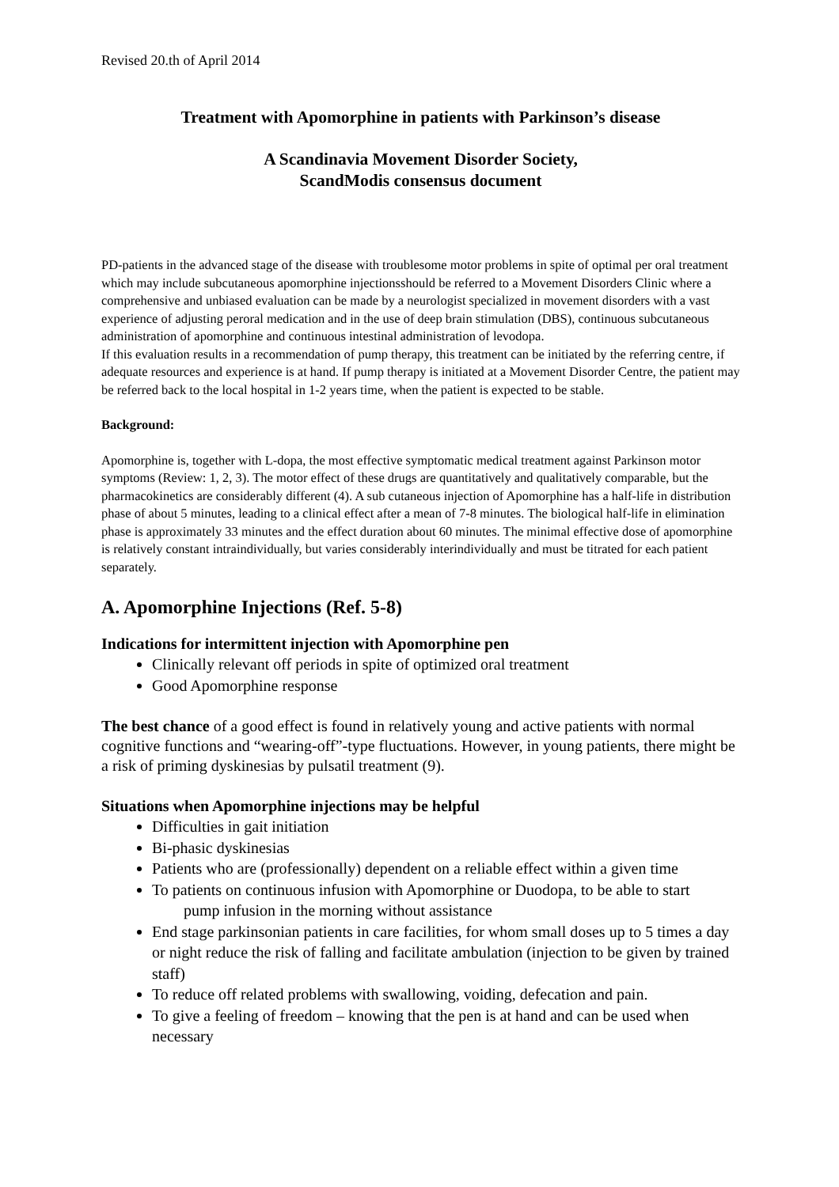Revised 20.th of April 2014
Treatment with Apomorphine in patients with Parkinson’s disease
A Scandinavia Movement Disorder Society,
ScandModis consensus document
PD-patients in the advanced stage of the disease with troublesome motor problems in spite of optimal per oral treatment which may include subcutaneous apomorphine injectionsshould be referred to a Movement Disorders Clinic where a comprehensive and unbiased evaluation can be made by a neurologist specialized in movement disorders with a vast experience of adjusting peroral medication and in the use of deep brain stimulation (DBS), continuous subcutaneous administration of apomorphine and continuous intestinal administration of levodopa.
If this evaluation results in a recommendation of pump therapy, this treatment can be initiated by the referring centre, if adequate resources and experience is at hand. If pump therapy is initiated at a Movement Disorder Centre, the patient may be referred back to the local hospital in 1-2 years time, when the patient is expected to be stable.
Background:
Apomorphine is, together with L-dopa, the most effective symptomatic medical treatment against Parkinson motor symptoms (Review: 1, 2, 3). The motor effect of these drugs are quantitatively and qualitatively comparable, but the pharmacokinetics are considerably different (4). A sub cutaneous injection of Apomorphine has a half-life in distribution phase of about 5 minutes, leading to a clinical effect after a mean of 7-8 minutes. The biological half-life in elimination phase is approximately 33 minutes and the effect duration about 60 minutes. The minimal effective dose of apomorphine is relatively constant intraindividually, but varies considerably interindividually and must be titrated for each patient separately.
A. Apomorphine Injections (Ref. 5-8)
Indications for intermittent injection with Apomorphine pen
Clinically relevant off periods in spite of optimized oral treatment
Good Apomorphine response
The best chance of a good effect is found in relatively young and active patients with normal cognitive functions and “wearing-off”-type fluctuations. However, in young patients, there might be a risk of priming dyskinesias by pulsatil treatment (9).
Situations when Apomorphine injections may be helpful
Difficulties in gait initiation
Bi-phasic dyskinesias
Patients who are (professionally) dependent on a reliable effect within a given time
To patients on continuous infusion with Apomorphine or Duodopa, to be able to start
pump infusion in the morning without assistance
End stage parkinsonian patients in care facilities, for whom small doses up to 5 times a day or night reduce the risk of falling and facilitate ambulation (injection to be given by trained staff)
To reduce off related problems with swallowing, voiding, defecation and pain.
To give a feeling of freedom – knowing that the pen is at hand and can be used when necessary